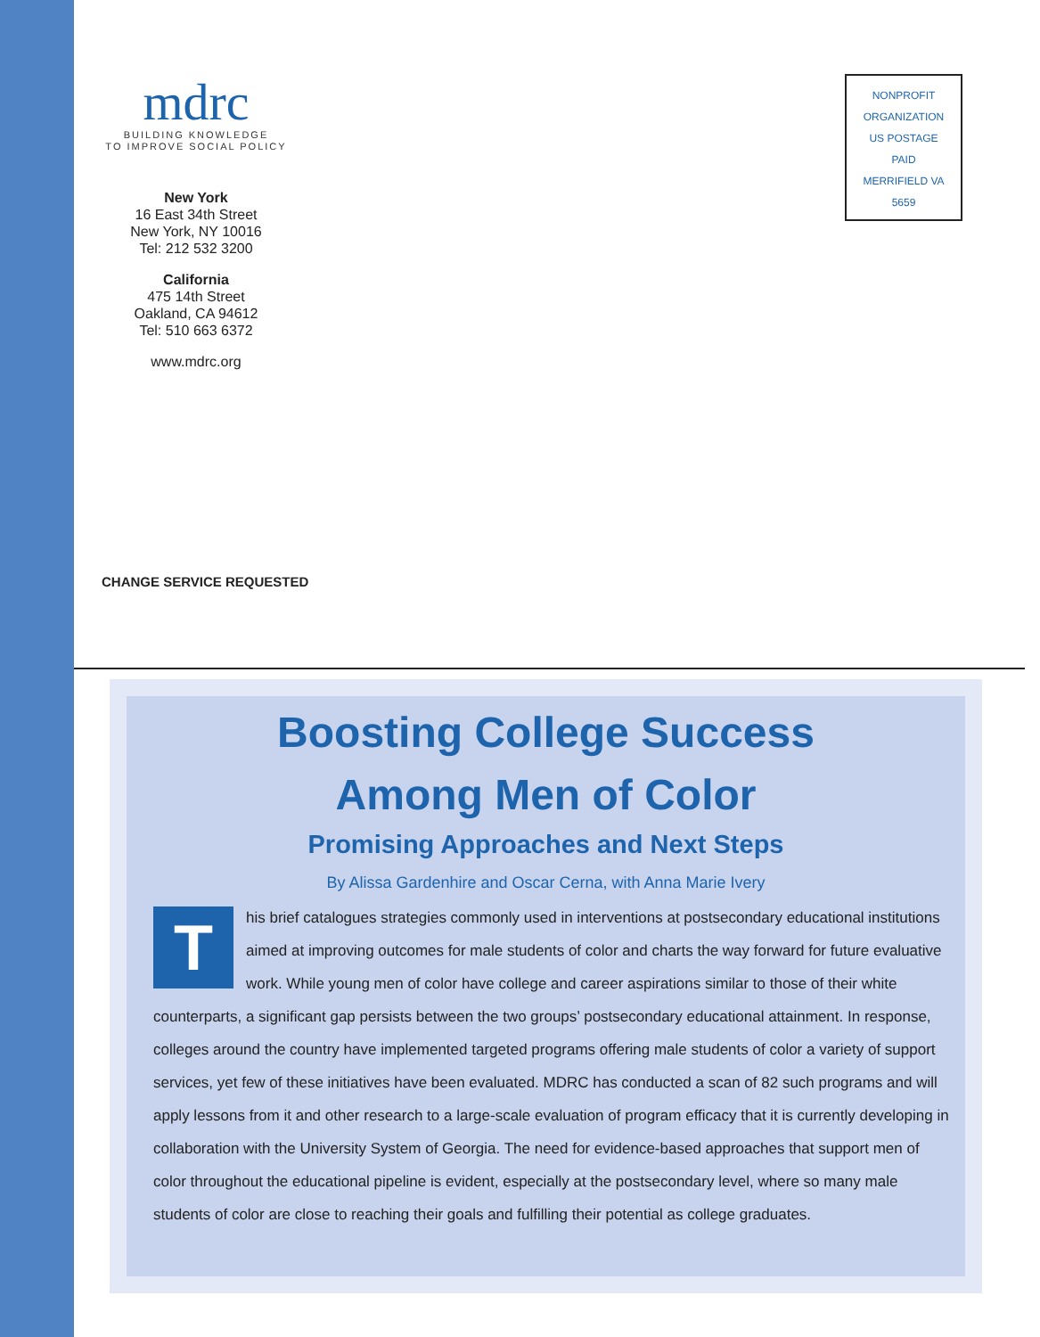mdrc
BUILDING KNOWLEDGE
TO IMPROVE SOCIAL POLICY
New York
16 East 34th Street
New York, NY 10016
Tel: 212 532 3200
California
475 14th Street
Oakland, CA 94612
Tel: 510 663 6372
www.mdrc.org
NONPROFIT
ORGANIZATION
US POSTAGE
PAID
MERRIFIELD VA
5659
CHANGE SERVICE REQUESTED
Boosting College Success
Among Men of Color
Promising Approaches and Next Steps
By Alissa Gardenhire and Oscar Cerna, with Anna Marie Ivery
This brief catalogues strategies commonly used in interventions at postsecondary educational institutions aimed at improving outcomes for male students of color and charts the way forward for future evaluative work. While young men of color have college and career aspirations similar to those of their white counterparts, a significant gap persists between the two groups’ postsecondary educational attainment. In response, colleges around the country have implemented targeted programs offering male students of color a variety of support services, yet few of these initiatives have been evaluated. MDRC has conducted a scan of 82 such programs and will apply lessons from it and other research to a large-scale evaluation of program efficacy that it is currently developing in collaboration with the University System of Georgia. The need for evidence-based approaches that support men of color throughout the educational pipeline is evident, especially at the postsecondary level, where so many male students of color are close to reaching their goals and fulfilling their potential as college graduates.